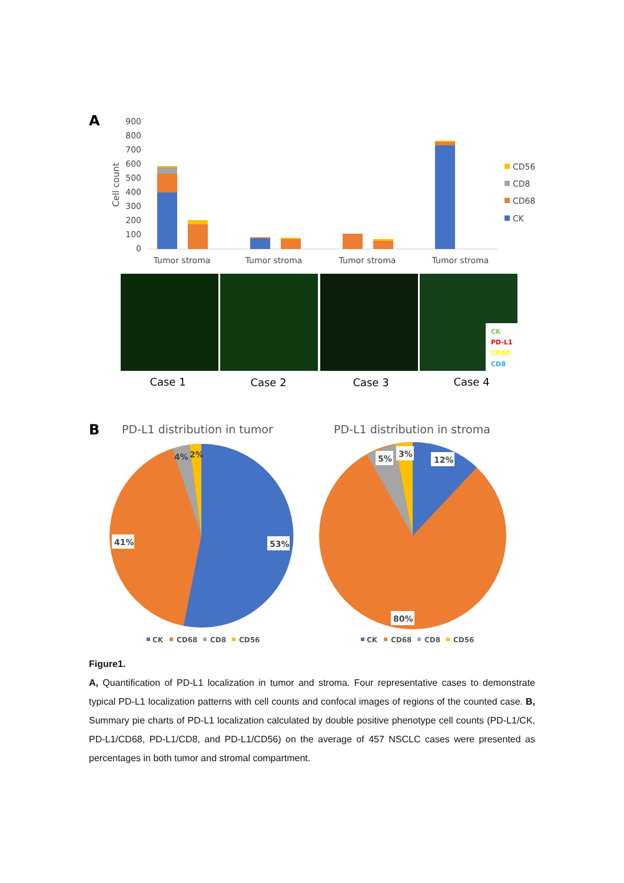A
900
800
700
600
500
400
300
200
100
0
Cell count
Tumor stroma
Tumor stroma
Tumor stroma
Tumor stroma
CD56
CD8
CD68
CK
CK
PD-L1
CD68
CD8
Case 1
Case 2
Case 3
Case 4
B
PD-L1 distribution in tumor
PD-L1 distribution in stroma
41%
53%
4%
2%
5%
3%
12%
80%
CK
CD68
CD8
CD56
CK
CD68
CD8
CD56
Figure1.
A, Quantification of PD-L1 localization in tumor and stroma. Four representative cases to demonstrate typical PD-L1 localization patterns with cell counts and confocal images of regions of the counted case. B, Summary pie charts of PD-L1 localization calculated by double positive phenotype cell counts (PD-L1/CK, PD-L1/CD68, PD-L1/CD8, and PD-L1/CD56) on the average of 457 NSCLC cases were presented as percentages in both tumor and stromal compartment.